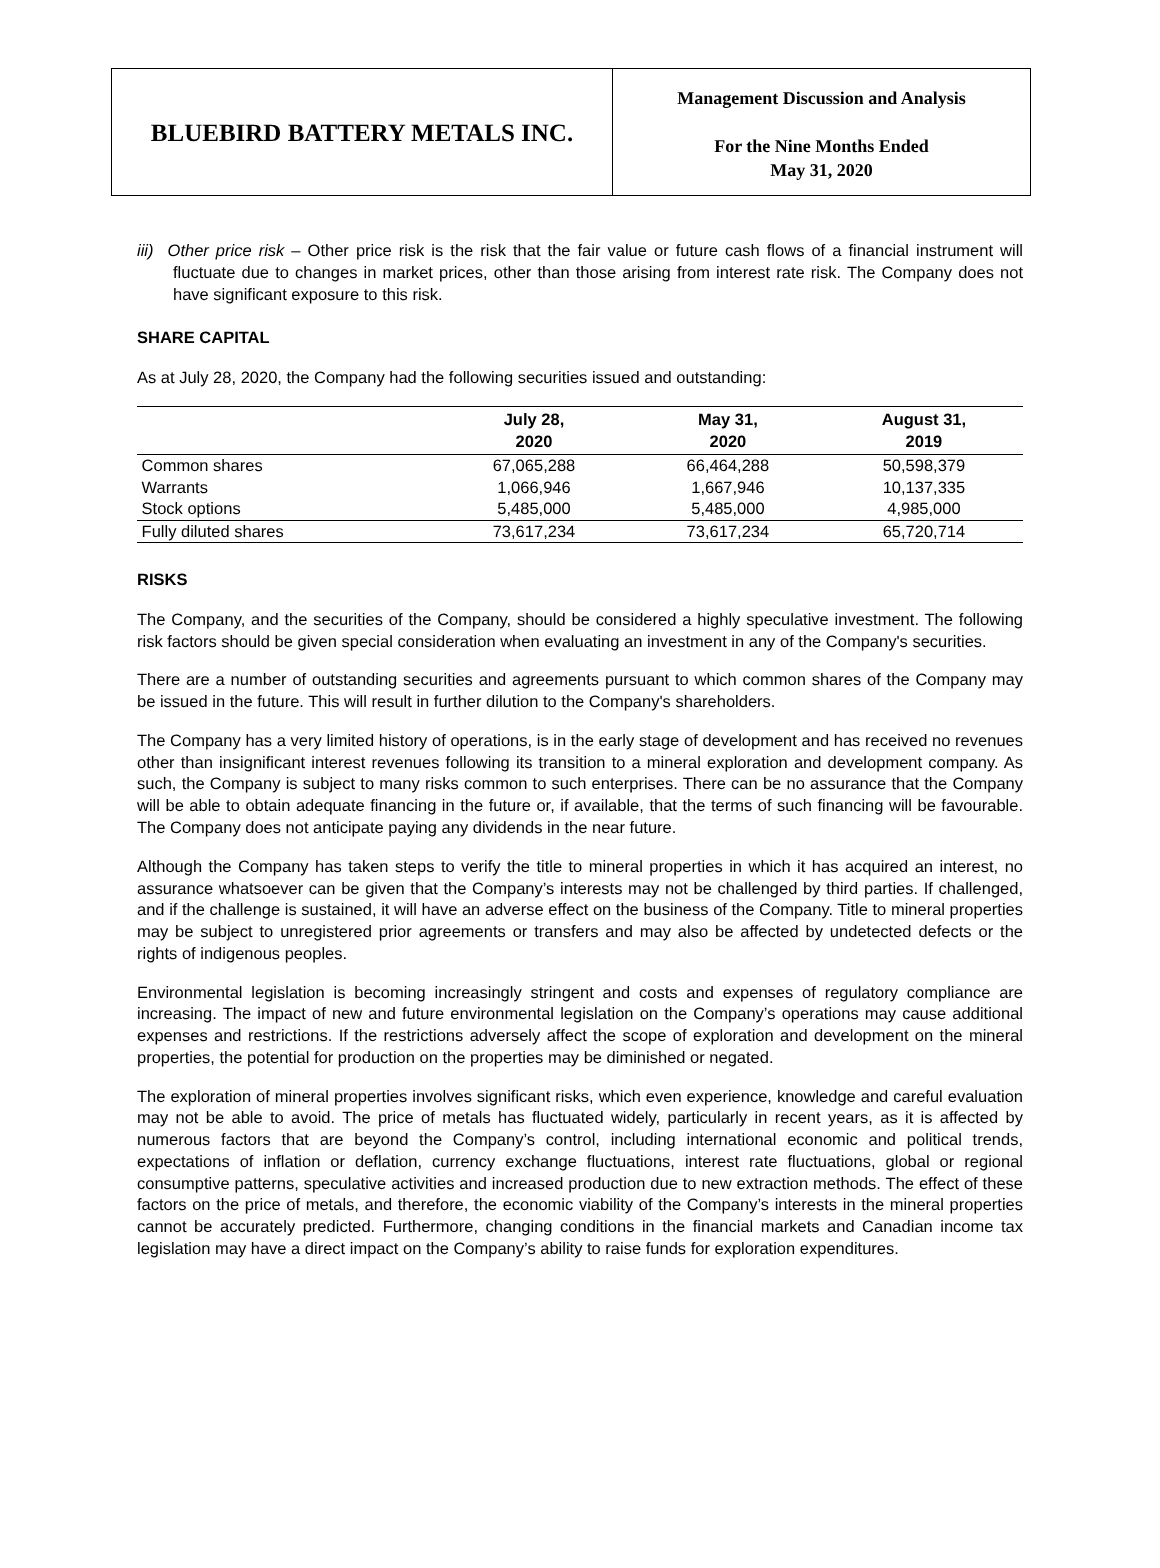BLUEBIRD BATTERY METALS INC.
Management Discussion and Analysis
For the Nine Months Ended
May 31, 2020
iii) Other price risk – Other price risk is the risk that the fair value or future cash flows of a financial instrument will fluctuate due to changes in market prices, other than those arising from interest rate risk. The Company does not have significant exposure to this risk.
SHARE CAPITAL
As at July 28, 2020, the Company had the following securities issued and outstanding:
| | July 28, 2020 | May 31, 2020 | August 31, 2019 |
| --- | --- | --- | --- |
| Common shares | 67,065,288 | 66,464,288 | 50,598,379 |
| Warrants | 1,066,946 | 1,667,946 | 10,137,335 |
| Stock options | 5,485,000 | 5,485,000 | 4,985,000 |
| Fully diluted shares | 73,617,234 | 73,617,234 | 65,720,714 |
RISKS
The Company, and the securities of the Company, should be considered a highly speculative investment. The following risk factors should be given special consideration when evaluating an investment in any of the Company's securities.
There are a number of outstanding securities and agreements pursuant to which common shares of the Company may be issued in the future. This will result in further dilution to the Company's shareholders.
The Company has a very limited history of operations, is in the early stage of development and has received no revenues other than insignificant interest revenues following its transition to a mineral exploration and development company. As such, the Company is subject to many risks common to such enterprises. There can be no assurance that the Company will be able to obtain adequate financing in the future or, if available, that the terms of such financing will be favourable. The Company does not anticipate paying any dividends in the near future.
Although the Company has taken steps to verify the title to mineral properties in which it has acquired an interest, no assurance whatsoever can be given that the Company’s interests may not be challenged by third parties. If challenged, and if the challenge is sustained, it will have an adverse effect on the business of the Company. Title to mineral properties may be subject to unregistered prior agreements or transfers and may also be affected by undetected defects or the rights of indigenous peoples.
Environmental legislation is becoming increasingly stringent and costs and expenses of regulatory compliance are increasing. The impact of new and future environmental legislation on the Company’s operations may cause additional expenses and restrictions. If the restrictions adversely affect the scope of exploration and development on the mineral properties, the potential for production on the properties may be diminished or negated.
The exploration of mineral properties involves significant risks, which even experience, knowledge and careful evaluation may not be able to avoid. The price of metals has fluctuated widely, particularly in recent years, as it is affected by numerous factors that are beyond the Company’s control, including international economic and political trends, expectations of inflation or deflation, currency exchange fluctuations, interest rate fluctuations, global or regional consumptive patterns, speculative activities and increased production due to new extraction methods. The effect of these factors on the price of metals, and therefore, the economic viability of the Company’s interests in the mineral properties cannot be accurately predicted. Furthermore, changing conditions in the financial markets and Canadian income tax legislation may have a direct impact on the Company’s ability to raise funds for exploration expenditures.